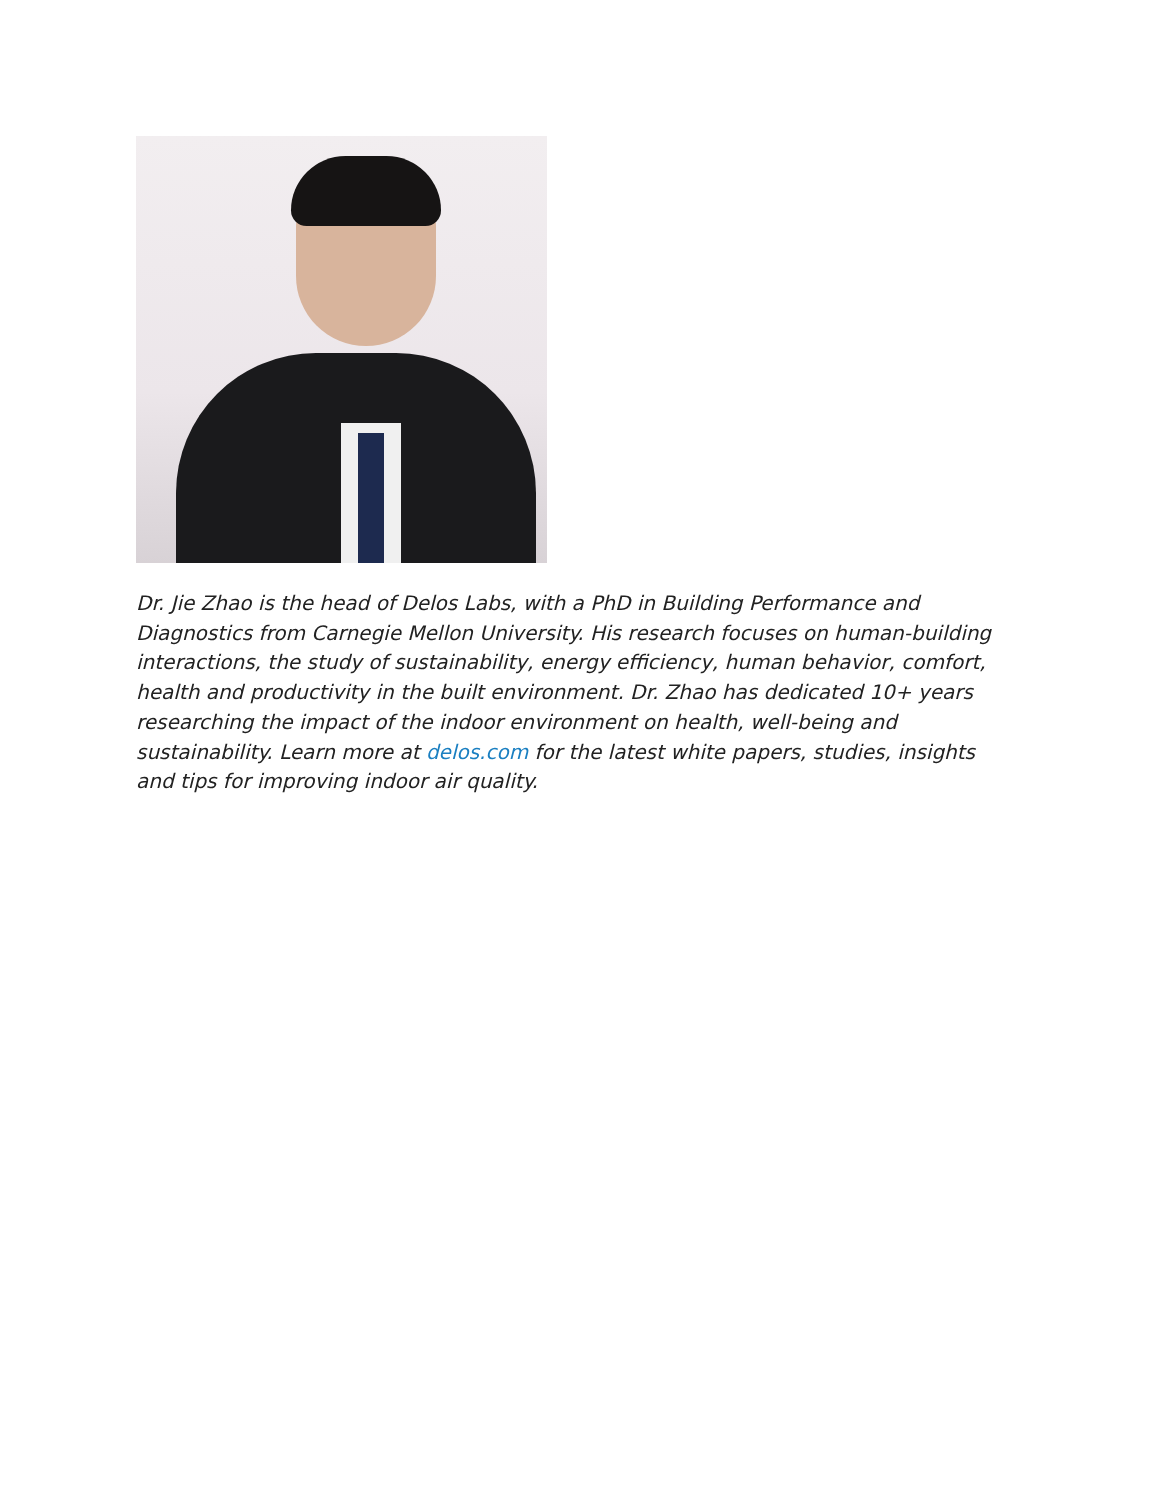Dr. Jie Zhao is the head of Delos Labs, with a PhD in Building Performance and Diagnostics from Carnegie Mellon University. His research focuses on human-building interactions, the study of sustainability, energy efficiency, human behavior, comfort, health and productivity in the built environment. Dr. Zhao has dedicated 10+ years researching the impact of the indoor environment on health, well-being and sustainability. Learn more at delos.com for the latest white papers, studies, insights and tips for improving indoor air quality.